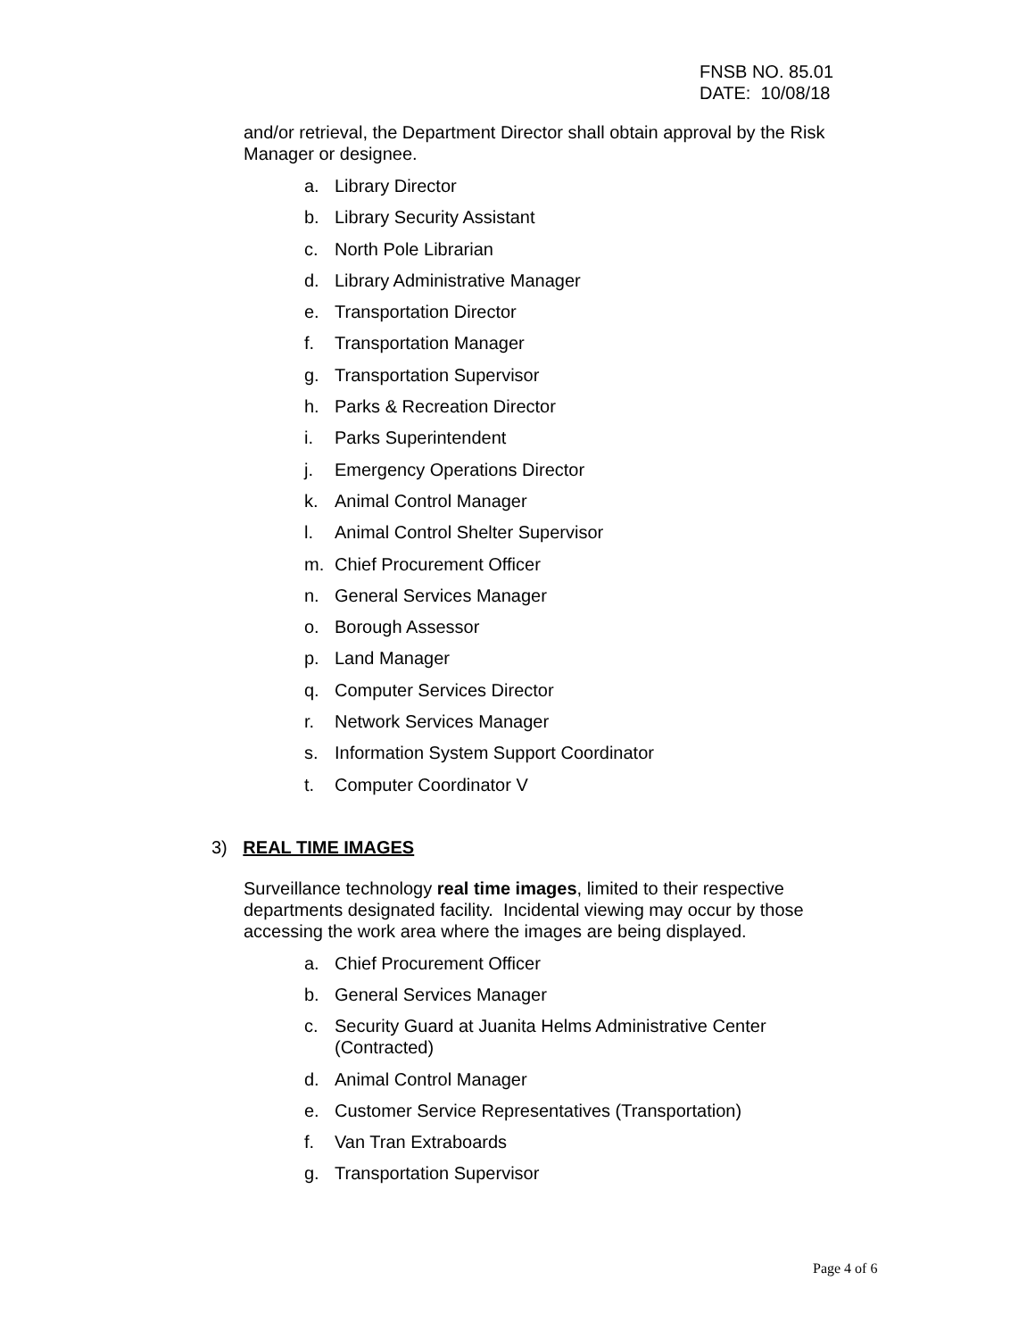FNSB NO. 85.01
DATE: 10/08/18
and/or retrieval, the Department Director shall obtain approval by the Risk Manager or designee.
a. Library Director
b. Library Security Assistant
c. North Pole Librarian
d. Library Administrative Manager
e. Transportation Director
f. Transportation Manager
g. Transportation Supervisor
h. Parks & Recreation Director
i. Parks Superintendent
j. Emergency Operations Director
k. Animal Control Manager
l. Animal Control Shelter Supervisor
m. Chief Procurement Officer
n. General Services Manager
o. Borough Assessor
p. Land Manager
q. Computer Services Director
r. Network Services Manager
s. Information System Support Coordinator
t. Computer Coordinator V
3) REAL TIME IMAGES
Surveillance technology real time images, limited to their respective departments designated facility. Incidental viewing may occur by those accessing the work area where the images are being displayed.
a. Chief Procurement Officer
b. General Services Manager
c. Security Guard at Juanita Helms Administrative Center (Contracted)
d. Animal Control Manager
e. Customer Service Representatives (Transportation)
f. Van Tran Extraboards
g. Transportation Supervisor
Page 4 of 6